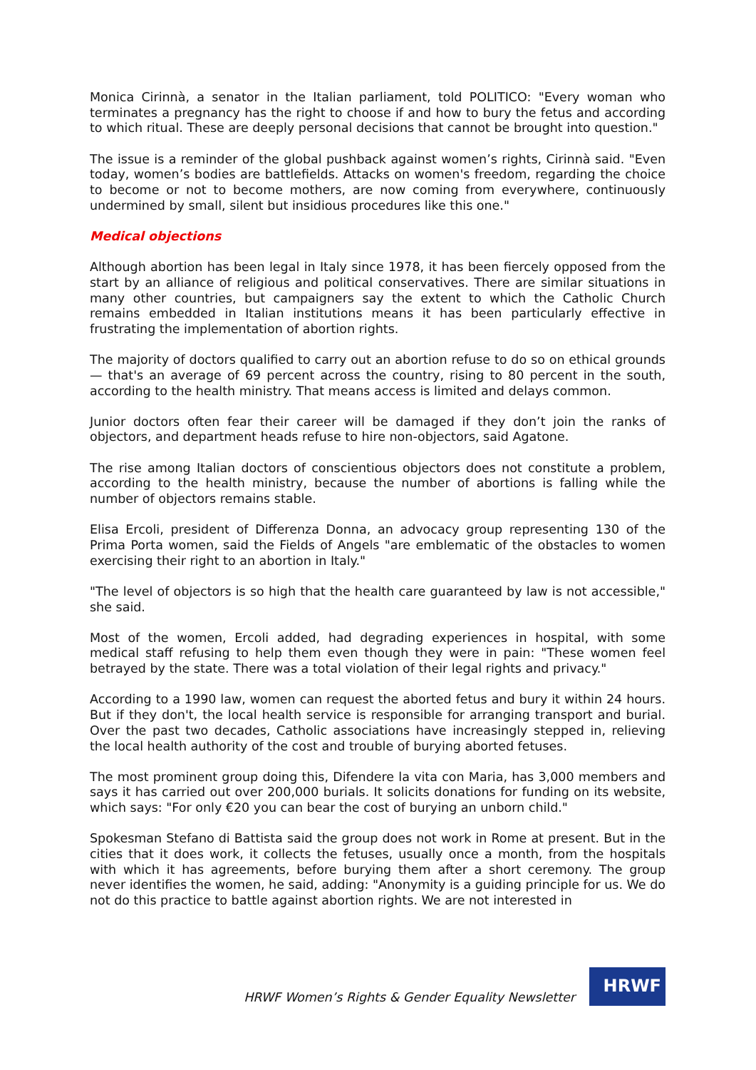Monica Cirinnà, a senator in the Italian parliament, told POLITICO: "Every woman who terminates a pregnancy has the right to choose if and how to bury the fetus and according to which ritual. These are deeply personal decisions that cannot be brought into question."
The issue is a reminder of the global pushback against women’s rights, Cirinnà said. "Even today, women’s bodies are battlefields. Attacks on women's freedom, regarding the choice to become or not to become mothers, are now coming from everywhere, continuously undermined by small, silent but insidious procedures like this one."
Medical objections
Although abortion has been legal in Italy since 1978, it has been fiercely opposed from the start by an alliance of religious and political conservatives. There are similar situations in many other countries, but campaigners say the extent to which the Catholic Church remains embedded in Italian institutions means it has been particularly effective in frustrating the implementation of abortion rights.
The majority of doctors qualified to carry out an abortion refuse to do so on ethical grounds — that's an average of 69 percent across the country, rising to 80 percent in the south, according to the health ministry. That means access is limited and delays common.
Junior doctors often fear their career will be damaged if they don’t join the ranks of objectors, and department heads refuse to hire non-objectors, said Agatone.
The rise among Italian doctors of conscientious objectors does not constitute a problem, according to the health ministry, because the number of abortions is falling while the number of objectors remains stable.
Elisa Ercoli, president of Differenza Donna, an advocacy group representing 130 of the Prima Porta women, said the Fields of Angels "are emblematic of the obstacles to women exercising their right to an abortion in Italy."
"The level of objectors is so high that the health care guaranteed by law is not accessible," she said.
Most of the women, Ercoli added, had degrading experiences in hospital, with some medical staff refusing to help them even though they were in pain: "These women feel betrayed by the state. There was a total violation of their legal rights and privacy."
According to a 1990 law, women can request the aborted fetus and bury it within 24 hours. But if they don't, the local health service is responsible for arranging transport and burial. Over the past two decades, Catholic associations have increasingly stepped in, relieving the local health authority of the cost and trouble of burying aborted fetuses.
The most prominent group doing this, Difendere la vita con Maria, has 3,000 members and says it has carried out over 200,000 burials. It solicits donations for funding on its website, which says: "For only €20 you can bear the cost of burying an unborn child."
Spokesman Stefano di Battista said the group does not work in Rome at present. But in the cities that it does work, it collects the fetuses, usually once a month, from the hospitals with which it has agreements, before burying them after a short ceremony. The group never identifies the women, he said, adding: "Anonymity is a guiding principle for us. We do not do this practice to battle against abortion rights. We are not interested in
HRWF Women’s Rights & Gender Equality Newsletter
HRWF